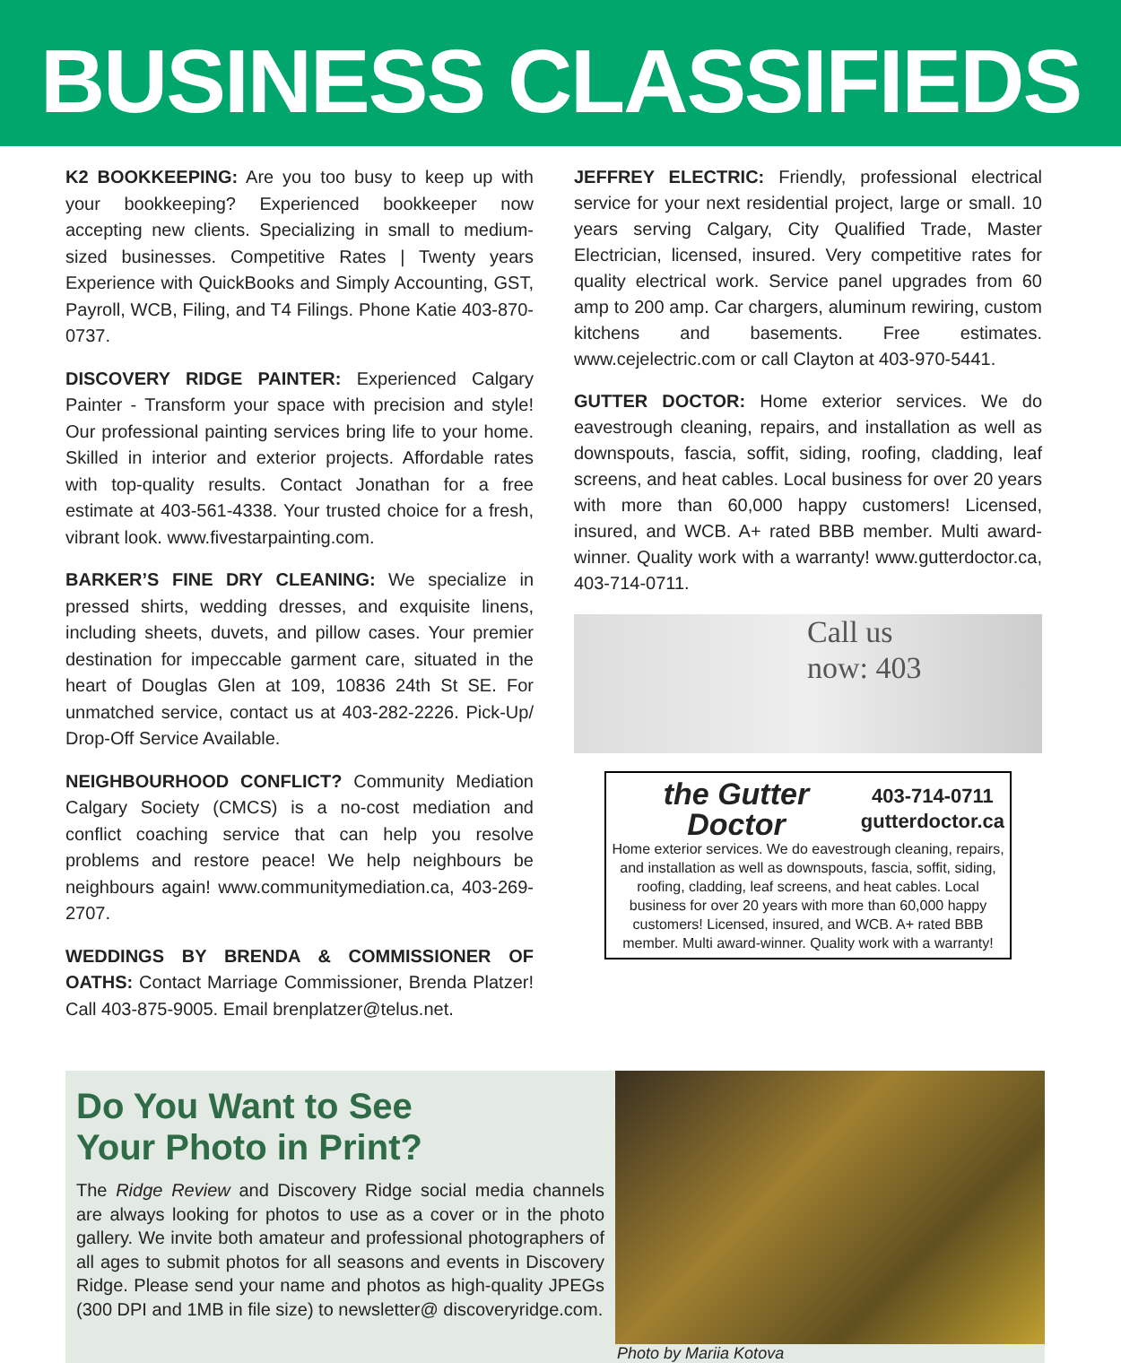BUSINESS CLASSIFIEDS
K2 BOOKKEEPING: Are you too busy to keep up with your bookkeeping? Experienced bookkeeper now accepting new clients. Specializing in small to medium-sized businesses. Competitive Rates | Twenty years Experience with QuickBooks and Simply Accounting, GST, Payroll, WCB, Filing, and T4 Filings. Phone Katie 403-870-0737.
DISCOVERY RIDGE PAINTER: Experienced Calgary Painter - Transform your space with precision and style! Our professional painting services bring life to your home. Skilled in interior and exterior projects. Affordable rates with top-quality results. Contact Jonathan for a free estimate at 403-561-4338. Your trusted choice for a fresh, vibrant look. www.fivestarpainting.com.
BARKER’S FINE DRY CLEANING: We specialize in pressed shirts, wedding dresses, and exquisite linens, including sheets, duvets, and pillow cases. Your premier destination for impeccable garment care, situated in the heart of Douglas Glen at 109, 10836 24th St SE. For unmatched service, contact us at 403-282-2226. Pick-Up/ Drop-Off Service Available.
NEIGHBOURHOOD CONFLICT? Community Mediation Calgary Society (CMCS) is a no-cost mediation and conflict coaching service that can help you resolve problems and restore peace! We help neighbours be neighbours again! www.communitymediation.ca, 403-269-2707.
WEDDINGS BY BRENDA & COMMISSIONER OF OATHS: Contact Marriage Commissioner, Brenda Platzer! Call 403-875-9005. Email brenplatzer@telus.net.
JEFFREY ELECTRIC: Friendly, professional electrical service for your next residential project, large or small. 10 years serving Calgary, City Qualified Trade, Master Electrician, licensed, insured. Very competitive rates for quality electrical work. Service panel upgrades from 60 amp to 200 amp. Car chargers, aluminum rewiring, custom kitchens and basements. Free estimates. www.cejelectric.com or call Clayton at 403-970-5441.
GUTTER DOCTOR: Home exterior services. We do eavestrough cleaning, repairs, and installation as well as downspouts, fascia, soffit, siding, roofing, cladding, leaf screens, and heat cables. Local business for over 20 years with more than 60,000 happy customers! Licensed, insured, and WCB. A+ rated BBB member. Multi award-winner. Quality work with a warranty! www.gutterdoctor.ca, 403-714-0711.
Call us
now: 403
the Gutter Doctor 403-714-0711
gutterdoctor.ca
Home exterior services. We do eavestrough cleaning, repairs, and installation as well as downspouts, fascia, soffit, siding, roofing, cladding, leaf screens, and heat cables. Local business for over 20 years with more than 60,000 happy customers! Licensed, insured, and WCB. A+ rated BBB member. Multi award-winner. Quality work with a warranty!
Do You Want to See
Your Photo in Print?
The Ridge Review and Discovery Ridge social media channels are always looking for photos to use as a cover or in the photo gallery. We invite both amateur and professional photographers of all ages to submit photos for all seasons and events in Discovery Ridge. Please send your name and photos as high-quality JPEGs (300 DPI and 1MB in file size) to newsletter@ discoveryridge.com.
Photo by Mariia Kotova